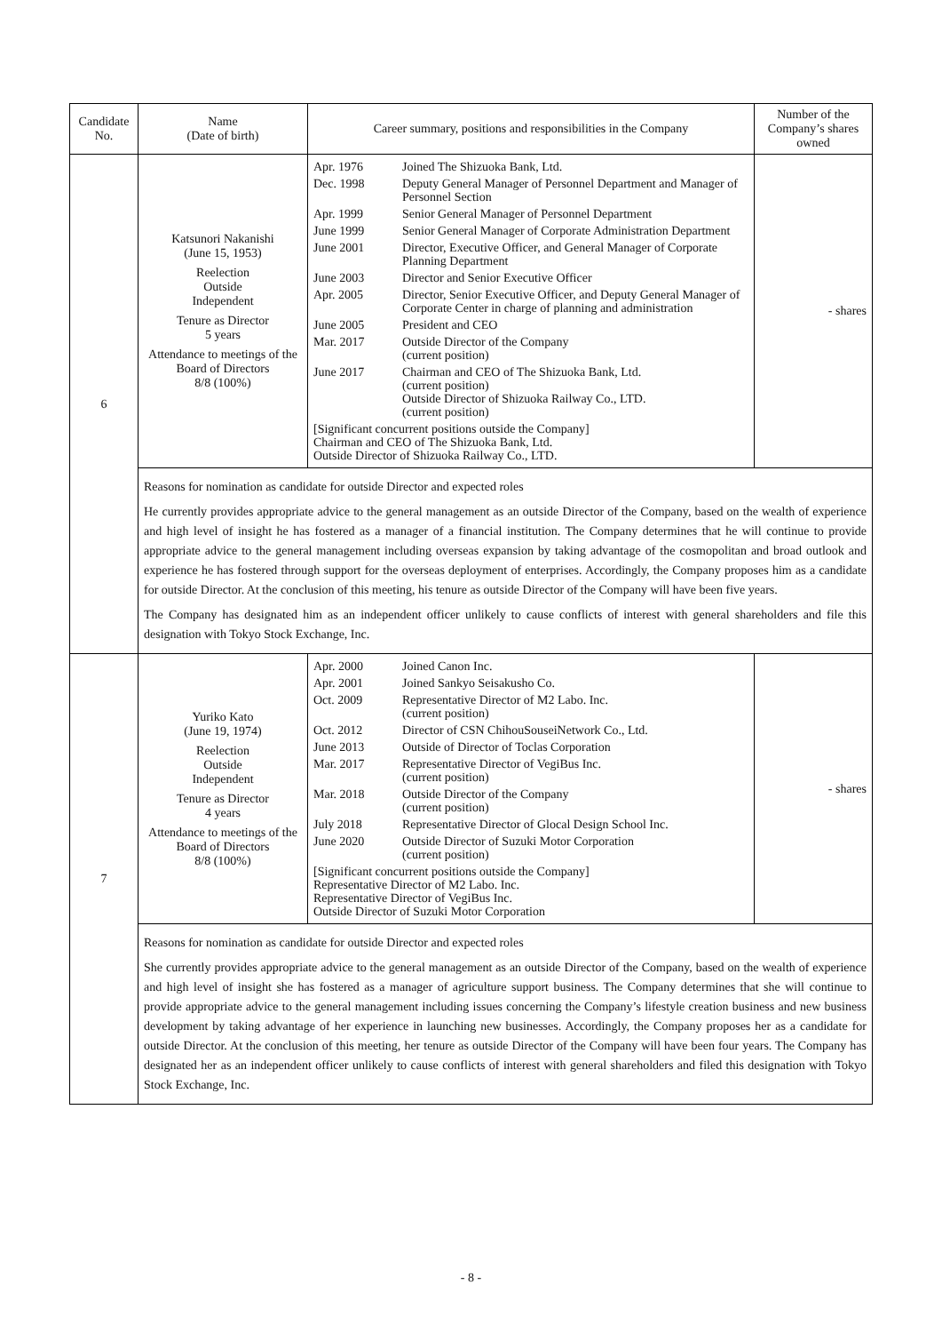| Candidate No. | Name (Date of birth) | Career summary, positions and responsibilities in the Company | Number of the Company’s shares owned |
| --- | --- | --- | --- |
| 6 | Katsunori Nakanishi (June 15, 1953) Reelection Outside Independent Tenure as Director 5 years Attendance to meetings of the Board of Directors 8/8 (100%) | / Apr. 1976 / Joined The Shizuoka Bank, Ltd. / / Dec. 1998 / Deputy General Manager of Personnel Department and Manager of Personnel Section / / Apr. 1999 / Senior General Manager of Personnel Department / / June 1999 / Senior General Manager of Corporate Administration Department / / June 2001 / Director, Executive Officer, and General Manager of Corporate Planning Department / / June 2003 / Director and Senior Executive Officer / / Apr. 2005 / Director, Senior Executive Officer, and Deputy General Manager of Corporate Center in charge of planning and administration / / June 2005 / President and CEO / / Mar. 2017 / Outside Director of the Company (current position) / / June 2017 / Chairman and CEO of The Shizuoka Bank, Ltd. (current position) Outside Director of Shizuoka Railway Co., LTD. (current position) / / [Significant concurrent positions outside the Company] Chairman and CEO of The Shizuoka Bank, Ltd. Outside Director of Shizuoka Railway Co., LTD. / / | - shares |
| | Reasons for nomination as candidate for outside Director and expected roles He currently provides appropriate advice to the general management as an outside Director of the Company, based on the wealth of experience and high level of insight he has fostered as a manager of a financial institution. The Company determines that he will continue to provide appropriate advice to the general management including overseas expansion by taking advantage of the cosmopolitan and broad outlook and experience he has fostered through support for the overseas deployment of enterprises. Accordingly, the Company proposes him as a candidate for outside Director. At the conclusion of this meeting, his tenure as outside Director of the Company will have been five years. The Company has designated him as an independent officer unlikely to cause conflicts of interest with general shareholders and file this designation with Tokyo Stock Exchange, Inc. | | |
| 7 | Yuriko Kato (June 19, 1974) Reelection Outside Independent Tenure as Director 4 years Attendance to meetings of the Board of Directors 8/8 (100%) | / Apr. 2000 / Joined Canon Inc. / / Apr. 2001 / Joined Sankyo Seisakusho Co. / / Oct. 2009 / Representative Director of M2 Labo. Inc. (current position) / / Oct. 2012 / Director of CSN ChihouSouseiNetwork Co., Ltd. / / June 2013 / Outside of Director of Toclas Corporation / / Mar. 2017 / Representative Director of VegiBus Inc. (current position) / / Mar. 2018 / Outside Director of the Company (current position) / / July 2018 / Representative Director of Glocal Design School Inc. / / June 2020 / Outside Director of Suzuki Motor Corporation (current position) / / [Significant concurrent positions outside the Company] Representative Director of M2 Labo. Inc. Representative Director of VegiBus Inc. Outside Director of Suzuki Motor Corporation / / | - shares |
| | Reasons for nomination as candidate for outside Director and expected roles She currently provides appropriate advice to the general management as an outside Director of the Company, based on the wealth of experience and high level of insight she has fostered as a manager of agriculture support business. The Company determines that she will continue to provide appropriate advice to the general management including issues concerning the Company’s lifestyle creation business and new business development by taking advantage of her experience in launching new businesses. Accordingly, the Company proposes her as a candidate for outside Director. At the conclusion of this meeting, her tenure as outside Director of the Company will have been four years. The Company has designated her as an independent officer unlikely to cause conflicts of interest with general shareholders and filed this designation with Tokyo Stock Exchange, Inc. | | |
- 8 -